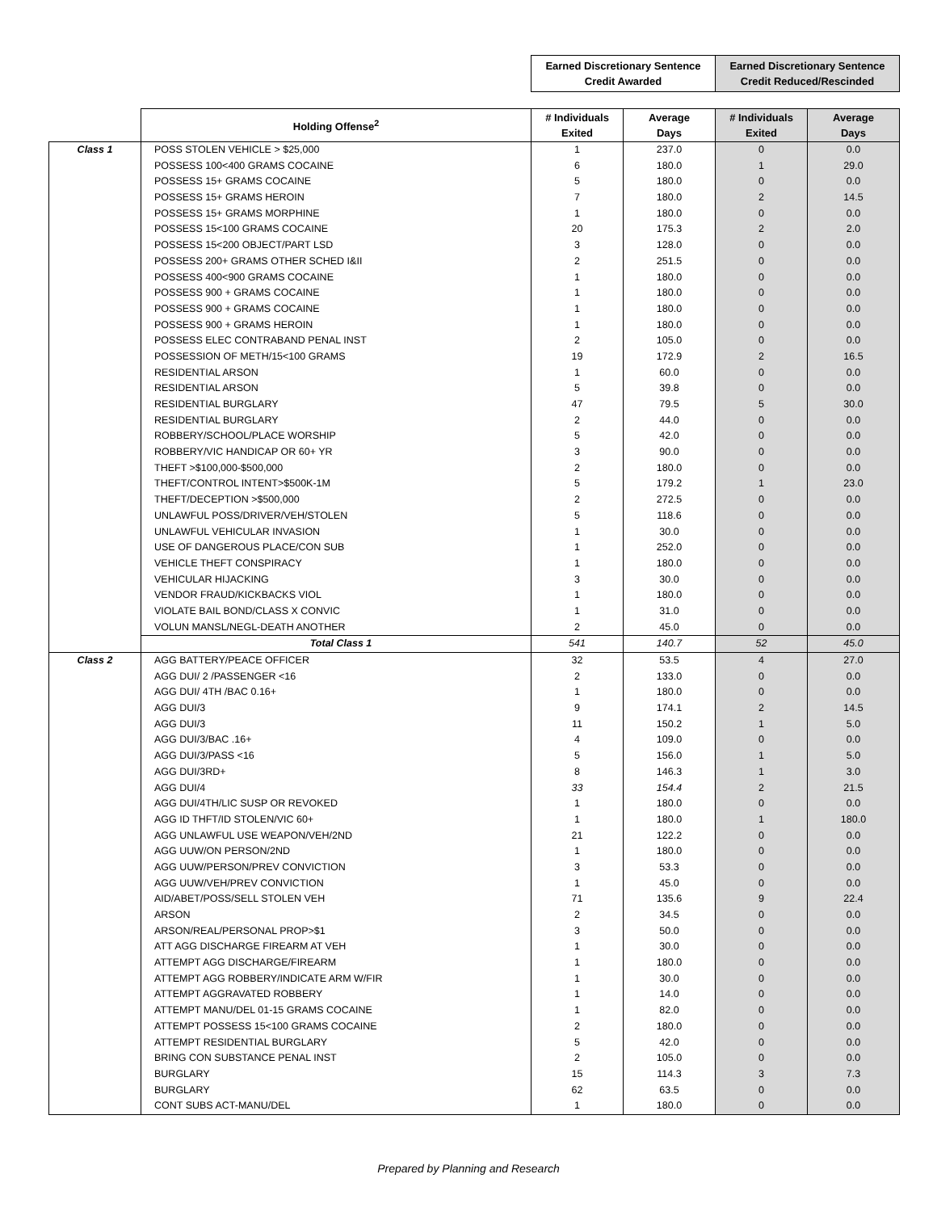| | | Earned Discretionary Sentence Credit Awarded | | Earned Discretionary Sentence Credit Reduced/Rescinded | |
| --- | --- | --- | --- | --- | --- |
| | Holding Offense<sup>2</sup> | # Individuals Exited | Average Days | # Individuals Exited | Average Days |
| Class 1 | POSS STOLEN VEHICLE > $25,000 | 1 | 237.0 | 0 | 0.0 |
| | POSSESS 100<400 GRAMS COCAINE | 6 | 180.0 | 1 | 29.0 |
| | POSSESS 15+ GRAMS COCAINE | 5 | 180.0 | 0 | 0.0 |
| | POSSESS 15+ GRAMS HEROIN | 7 | 180.0 | 2 | 14.5 |
| | POSSESS 15+ GRAMS MORPHINE | 1 | 180.0 | 0 | 0.0 |
| | POSSESS 15<100 GRAMS COCAINE | 20 | 175.3 | 2 | 2.0 |
| | POSSESS 15<200 OBJECT/PART LSD | 3 | 128.0 | 0 | 0.0 |
| | POSSESS 200+ GRAMS OTHER SCHED I&II | 2 | 251.5 | 0 | 0.0 |
| | POSSESS 400<900 GRAMS COCAINE | 1 | 180.0 | 0 | 0.0 |
| | POSSESS 900 + GRAMS COCAINE | 1 | 180.0 | 0 | 0.0 |
| | POSSESS 900 + GRAMS COCAINE | 1 | 180.0 | 0 | 0.0 |
| | POSSESS 900 + GRAMS HEROIN | 1 | 180.0 | 0 | 0.0 |
| | POSSESS ELEC CONTRABAND PENAL INST | 2 | 105.0 | 0 | 0.0 |
| | POSSESSION OF METH/15<100 GRAMS | 19 | 172.9 | 2 | 16.5 |
| | RESIDENTIAL ARSON | 1 | 60.0 | 0 | 0.0 |
| | RESIDENTIAL ARSON | 5 | 39.8 | 0 | 0.0 |
| | RESIDENTIAL BURGLARY | 47 | 79.5 | 5 | 30.0 |
| | RESIDENTIAL BURGLARY | 2 | 44.0 | 0 | 0.0 |
| | ROBBERY/SCHOOL/PLACE WORSHIP | 5 | 42.0 | 0 | 0.0 |
| | ROBBERY/VIC HANDICAP OR 60+ YR | 3 | 90.0 | 0 | 0.0 |
| | THEFT >$100,000-$500,000 | 2 | 180.0 | 0 | 0.0 |
| | THEFT/CONTROL INTENT>$500K-1M | 5 | 179.2 | 1 | 23.0 |
| | THEFT/DECEPTION >$500,000 | 2 | 272.5 | 0 | 0.0 |
| | UNLAWFUL POSS/DRIVER/VEH/STOLEN | 5 | 118.6 | 0 | 0.0 |
| | UNLAWFUL VEHICULAR INVASION | 1 | 30.0 | 0 | 0.0 |
| | USE OF DANGEROUS PLACE/CON SUB | 1 | 252.0 | 0 | 0.0 |
| | VEHICLE THEFT CONSPIRACY | 1 | 180.0 | 0 | 0.0 |
| | VEHICULAR HIJACKING | 3 | 30.0 | 0 | 0.0 |
| | VENDOR FRAUD/KICKBACKS VIOL | 1 | 180.0 | 0 | 0.0 |
| | VIOLATE BAIL BOND/CLASS X CONVIC | 1 | 31.0 | 0 | 0.0 |
| | VOLUN MANSL/NEGL-DEATH ANOTHER | 2 | 45.0 | 0 | 0.0 |
| | Total Class 1 | 541 | 140.7 | 52 | 45.0 |
| Class 2 | AGG BATTERY/PEACE OFFICER | 32 | 53.5 | 4 | 27.0 |
| | AGG DUI/ 2 /PASSENGER <16 | 2 | 133.0 | 0 | 0.0 |
| | AGG DUI/ 4TH /BAC 0.16+ | 1 | 180.0 | 0 | 0.0 |
| | AGG DUI/3 | 9 | 174.1 | 2 | 14.5 |
| | AGG DUI/3 | 11 | 150.2 | 1 | 5.0 |
| | AGG DUI/3/BAC .16+ | 4 | 109.0 | 0 | 0.0 |
| | AGG DUI/3/PASS <16 | 5 | 156.0 | 1 | 5.0 |
| | AGG DUI/3RD+ | 8 | 146.3 | 1 | 3.0 |
| | AGG DUI/4 | 33 | 154.4 | 2 | 21.5 |
| | AGG DUI/4TH/LIC SUSP OR REVOKED | 1 | 180.0 | 0 | 0.0 |
| | AGG ID THFT/ID STOLEN/VIC 60+ | 1 | 180.0 | 1 | 180.0 |
| | AGG UNLAWFUL USE WEAPON/VEH/2ND | 21 | 122.2 | 0 | 0.0 |
| | AGG UUW/ON PERSON/2ND | 1 | 180.0 | 0 | 0.0 |
| | AGG UUW/PERSON/PREV CONVICTION | 3 | 53.3 | 0 | 0.0 |
| | AGG UUW/VEH/PREV CONVICTION | 1 | 45.0 | 0 | 0.0 |
| | AID/ABET/POSS/SELL STOLEN VEH | 71 | 135.6 | 9 | 22.4 |
| | ARSON | 2 | 34.5 | 0 | 0.0 |
| | ARSON/REAL/PERSONAL PROP>$1 | 3 | 50.0 | 0 | 0.0 |
| | ATT AGG DISCHARGE FIREARM AT VEH | 1 | 30.0 | 0 | 0.0 |
| | ATTEMPT AGG DISCHARGE/FIREARM | 1 | 180.0 | 0 | 0.0 |
| | ATTEMPT AGG ROBBERY/INDICATE ARM W/FIR | 1 | 30.0 | 0 | 0.0 |
| | ATTEMPT AGGRAVATED ROBBERY | 1 | 14.0 | 0 | 0.0 |
| | ATTEMPT MANU/DEL 01-15 GRAMS COCAINE | 1 | 82.0 | 0 | 0.0 |
| | ATTEMPT POSSESS 15<100 GRAMS COCAINE | 2 | 180.0 | 0 | 0.0 |
| | ATTEMPT RESIDENTIAL BURGLARY | 5 | 42.0 | 0 | 0.0 |
| | BRING CON SUBSTANCE PENAL INST | 2 | 105.0 | 0 | 0.0 |
| | BURGLARY | 15 | 114.3 | 3 | 7.3 |
| | BURGLARY | 62 | 63.5 | 0 | 0.0 |
| | CONT SUBS ACT-MANU/DEL | 1 | 180.0 | 0 | 0.0 |
Prepared by Planning and Research